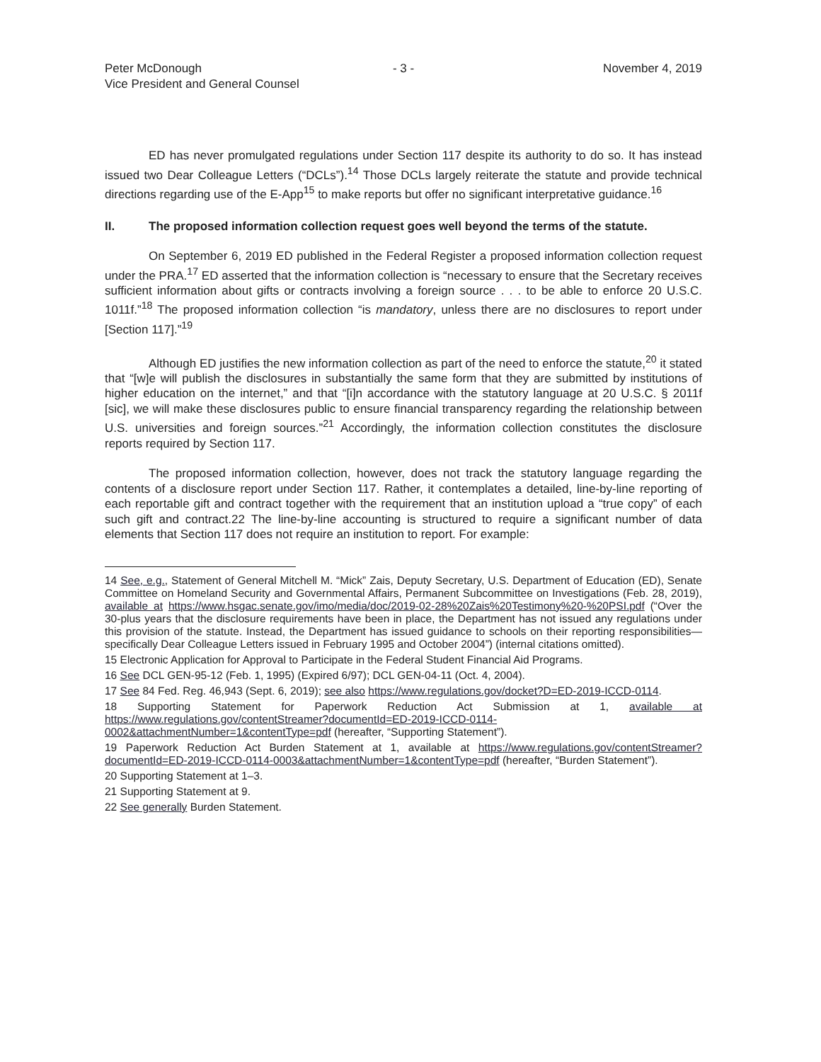Peter McDonough
Vice President and General Counsel
- 3 - November 4, 2019
ED has never promulgated regulations under Section 117 despite its authority to do so. It has instead issued two Dear Colleague Letters (“DCLs”).<sup>14</sup> Those DCLs largely reiterate the statute and provide technical directions regarding use of the E-App<sup>15</sup> to make reports but offer no significant interpretative guidance.<sup>16</sup>
II. The proposed information collection request goes well beyond the terms of the statute.
On September 6, 2019 ED published in the Federal Register a proposed information collection request under the PRA.<sup>17</sup> ED asserted that the information collection is “necessary to ensure that the Secretary receives sufficient information about gifts or contracts involving a foreign source . . . to be able to enforce 20 U.S.C. 1011f.”<sup>18</sup> The proposed information collection “is mandatory, unless there are no disclosures to report under [Section 117].”<sup>19</sup>
Although ED justifies the new information collection as part of the need to enforce the statute,<sup>20</sup> it stated that “[w]e will publish the disclosures in substantially the same form that they are submitted by institutions of higher education on the internet,” and that “[i]n accordance with the statutory language at 20 U.S.C. § 2011f [sic], we will make these disclosures public to ensure financial transparency regarding the relationship between U.S. universities and foreign sources.”<sup>21</sup> Accordingly, the information collection constitutes the disclosure reports required by Section 117.
The proposed information collection, however, does not track the statutory language regarding the contents of a disclosure report under Section 117. Rather, it contemplates a detailed, line-by-line reporting of each reportable gift and contract together with the requirement that an institution upload a “true copy” of each such gift and contract.22 The line-by-line accounting is structured to require a significant number of data elements that Section 117 does not require an institution to report. For example:
14 See, e.g., Statement of General Mitchell M. “Mick” Zais, Deputy Secretary, U.S. Department of Education (ED), Senate Committee on Homeland Security and Governmental Affairs, Permanent Subcommittee on Investigations (Feb. 28, 2019), available at https://www.hsgac.senate.gov/imo/media/doc/2019-02-28%20Zais%20Testimony%20-%20PSI.pdf (“Over the 30-plus years that the disclosure requirements have been in place, the Department has not issued any regulations under this provision of the statute. Instead, the Department has issued guidance to schools on their reporting responsibilities—specifically Dear Colleague Letters issued in February 1995 and October 2004”) (internal citations omitted).
15 Electronic Application for Approval to Participate in the Federal Student Financial Aid Programs.
16 See DCL GEN-95-12 (Feb. 1, 1995) (Expired 6/97); DCL GEN-04-11 (Oct. 4, 2004).
17 See 84 Fed. Reg. 46,943 (Sept. 6, 2019); see also https://www.regulations.gov/docket?D=ED-2019-ICCD-0114.
18 Supporting Statement for Paperwork Reduction Act Submission at 1, available at https://www.regulations.gov/contentStreamer?documentId=ED-2019-ICCD-0114-0002&attachmentNumber=1&contentType=pdf (hereafter, “Supporting Statement”).
19 Paperwork Reduction Act Burden Statement at 1, available at https://www.regulations.gov/contentStreamer?documentId=ED-2019-ICCD-0114-0003&attachmentNumber=1&contentType=pdf (hereafter, “Burden Statement”).
20 Supporting Statement at 1–3.
21 Supporting Statement at 9.
22 See generally Burden Statement.